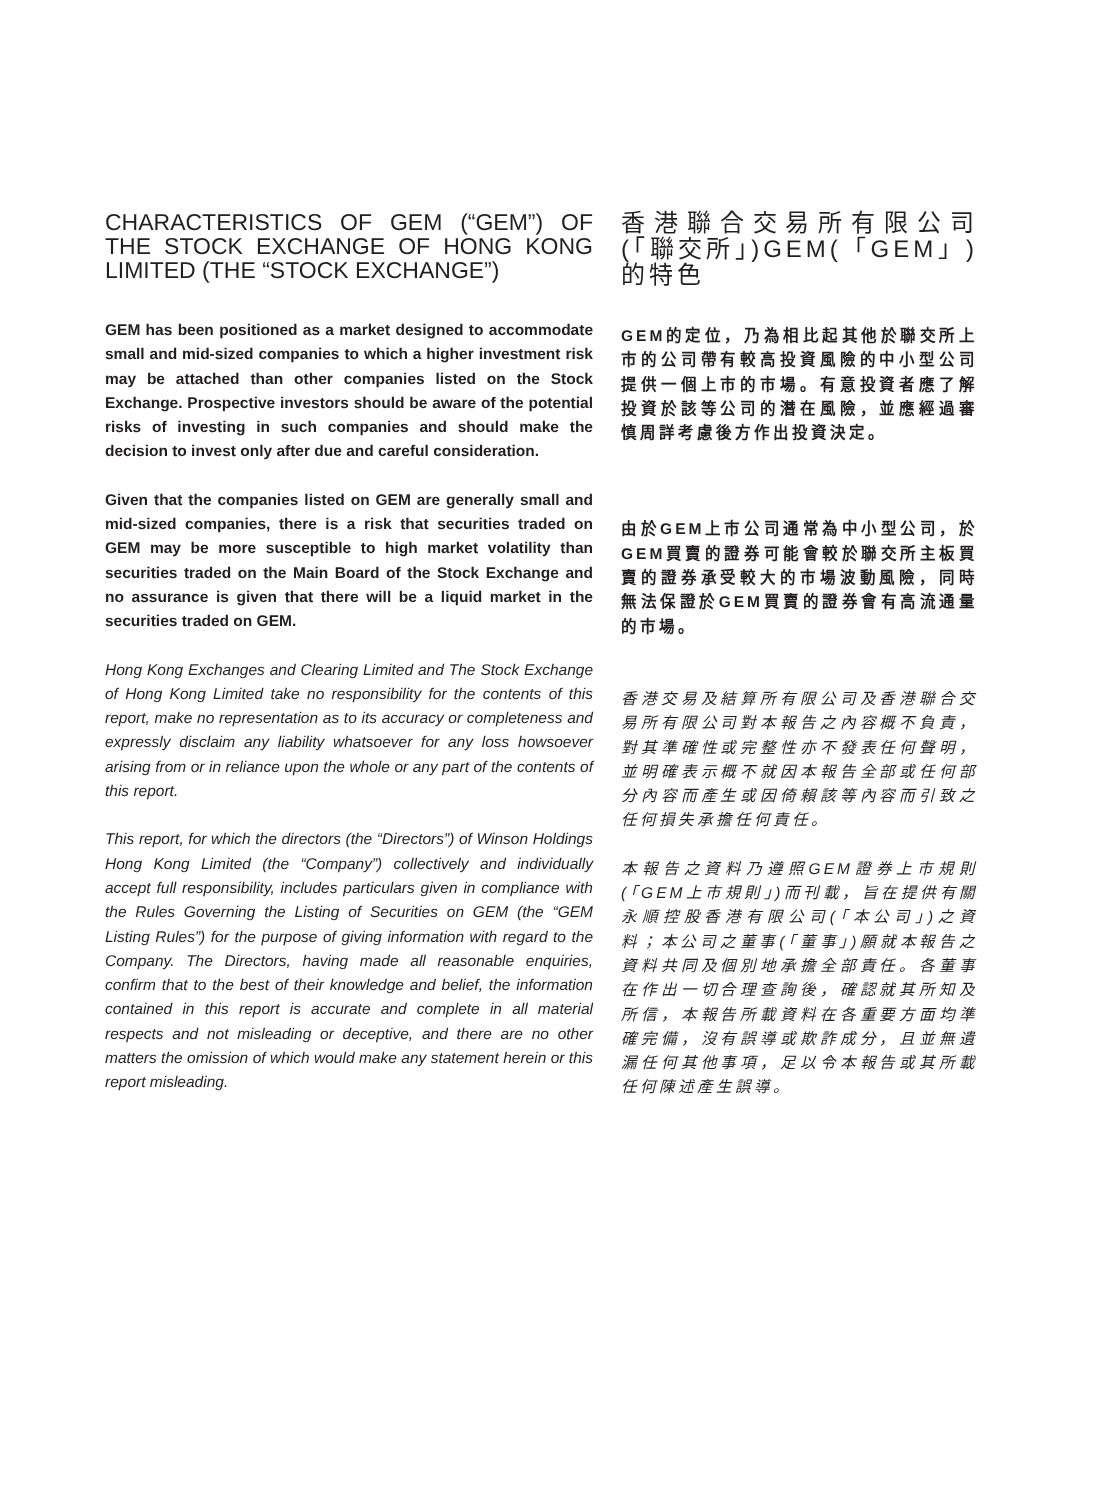CHARACTERISTICS OF GEM (“GEM”) OF THE STOCK EXCHANGE OF HONG KONG LIMITED (THE “STOCK EXCHANGE”)
GEM has been positioned as a market designed to accommodate small and mid-sized companies to which a higher investment risk may be attached than other companies listed on the Stock Exchange. Prospective investors should be aware of the potential risks of investing in such companies and should make the decision to invest only after due and careful consideration.
Given that the companies listed on GEM are generally small and mid-sized companies, there is a risk that securities traded on GEM may be more susceptible to high market volatility than securities traded on the Main Board of the Stock Exchange and no assurance is given that there will be a liquid market in the securities traded on GEM.
Hong Kong Exchanges and Clearing Limited and The Stock Exchange of Hong Kong Limited take no responsibility for the contents of this report, make no representation as to its accuracy or completeness and expressly disclaim any liability whatsoever for any loss howsoever arising from or in reliance upon the whole or any part of the contents of this report.
This report, for which the directors (the “Directors”) of Winson Holdings Hong Kong Limited (the “Company”) collectively and individually accept full responsibility, includes particulars given in compliance with the Rules Governing the Listing of Securities on GEM (the “GEM Listing Rules”) for the purpose of giving information with regard to the Company. The Directors, having made all reasonable enquiries, confirm that to the best of their knowledge and belief, the information contained in this report is accurate and complete in all material respects and not misleading or deceptive, and there are no other matters the omission of which would make any statement herein or this report misleading.
香港聯合交易所有限公司(「聯交所」)GEM(「GEM」)的特色
GEM的定位，乃為相比起其他於聯交所上市的公司帶有較高投資風險的中小型公司提供一個上市的市場。有意投資者應了解投資於該等公司的潛在風險，並應經過審慎周詳考慮後方作出投資決定。
由於GEM上市公司通常為中小型公司，於GEM買賣的證券可能會較於聯交所主板買賣的證券承受較大的市場波動風險，同時無法保證於GEM買賣的證券會有高流通量的市場。
香港交易及結算所有限公司及香港聯合交易所有限公司對本報告之內容概不負責，對其準確性或完整性亦不發表任何聲明，並明確表示概不就因本報告全部或任何部分內容而產生或因倚賴該等內容而引致之任何損失承擔任何責任。
本報告之資料乃遵照GEM證券上市規則(「GEM上市規則」)而刊載，旨在提供有關永順控股香港有限公司(「本公司」)之資料；本公司之董事(「董事」)願就本報告之資料共同及個別地承擔全部責任。各董事在作出一切合理查詢後，確認就其所知及所信，本報告所載資料在各重要方面均準確完備，沒有誤導或欺詐成分，且並無遺漏任何其他事項，足以令本報告或其所載任何陳述產生誤導。